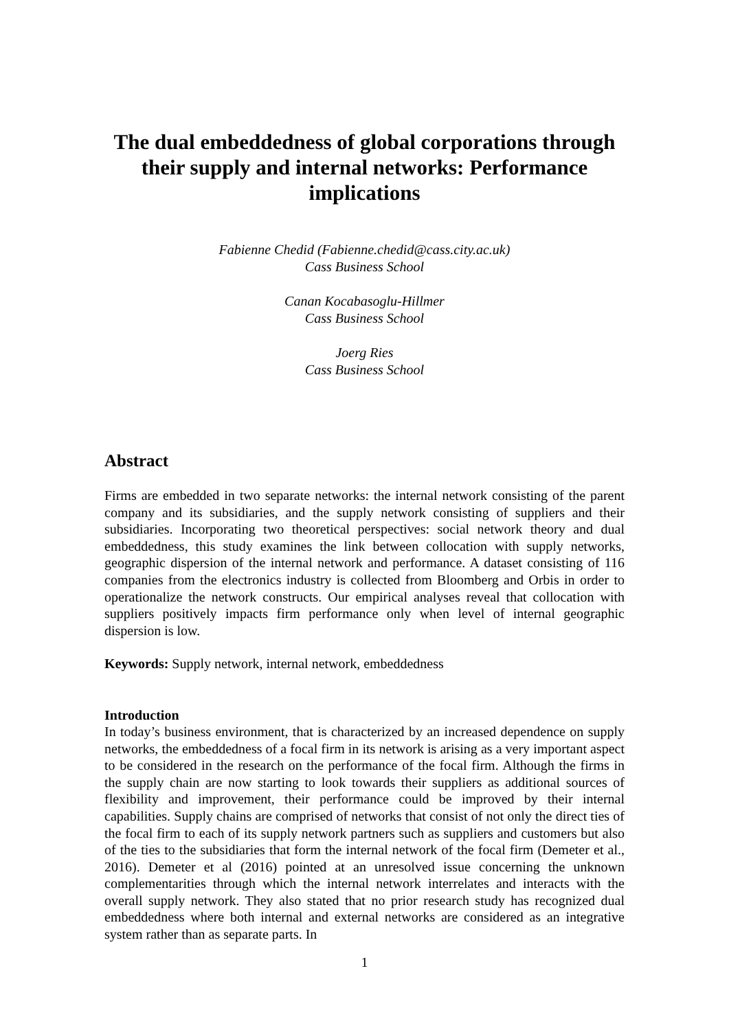The dual embeddedness of global corporations through their supply and internal networks: Performance implications
Fabienne Chedid (Fabienne.chedid@cass.city.ac.uk)
Cass Business School
Canan Kocabasoglu-Hillmer
Cass Business School
Joerg Ries
Cass Business School
Abstract
Firms are embedded in two separate networks: the internal network consisting of the parent company and its subsidiaries, and the supply network consisting of suppliers and their subsidiaries. Incorporating two theoretical perspectives: social network theory and dual embeddedness, this study examines the link between collocation with supply networks, geographic dispersion of the internal network and performance. A dataset consisting of 116 companies from the electronics industry is collected from Bloomberg and Orbis in order to operationalize the network constructs. Our empirical analyses reveal that collocation with suppliers positively impacts firm performance only when level of internal geographic dispersion is low.
Keywords: Supply network, internal network, embeddedness
Introduction
In today’s business environment, that is characterized by an increased dependence on supply networks, the embeddedness of a focal firm in its network is arising as a very important aspect to be considered in the research on the performance of the focal firm. Although the firms in the supply chain are now starting to look towards their suppliers as additional sources of flexibility and improvement, their performance could be improved by their internal capabilities. Supply chains are comprised of networks that consist of not only the direct ties of the focal firm to each of its supply network partners such as suppliers and customers but also of the ties to the subsidiaries that form the internal network of the focal firm (Demeter et al., 2016). Demeter et al (2016) pointed at an unresolved issue concerning the unknown complementarities through which the internal network interrelates and interacts with the overall supply network. They also stated that no prior research study has recognized dual embeddedness where both internal and external networks are considered as an integrative system rather than as separate parts. In
1